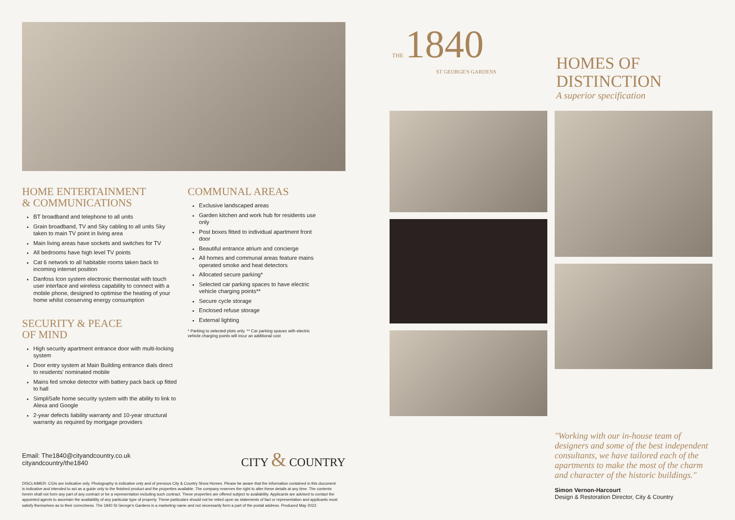HOME ENTERTAINMENT
& COMMUNICATIONS
BT broadband and telephone to all units
Grain broadband, TV and Sky cabling to all units Sky taken to main TV point in living area
Main living areas have sockets and switches for TV
All bedrooms have high level TV points
Cat 6 network to all habitable rooms taken back to incoming internet position
Danfoss Icon system electronic thermostat with touch user interface and wireless capability to connect with a mobile phone, designed to optimise the heating of your home whilst conserving energy consumption
SECURITY & PEACE
OF MIND
High security apartment entrance door with multi-locking system
Door entry system at Main Building entrance dials direct to residents' nominated mobile
Mains fed smoke detector with battery pack back up fitted to hall
SimpliSafe home security system with the ability to link to Alexa and Google
2-year defects liability warranty and 10-year structural warranty as required by mortgage providers
COMMUNAL AREAS
Exclusive landscaped areas
Garden kitchen and work hub for residents use only
Post boxes fitted to individual apartment front door
Beautiful entrance atrium and concierge
All homes and communal areas feature mains operated smoke and heat detectors
Allocated secure parking*
Selected car parking spaces to have electric vehicle charging points**
Secure cycle storage
Enclosed refuse storage
External lighting
* Parking to selected plots only. ** Car parking spaces with electric vehicle charging points will incur an additional cost
Email: The1840@cityandcountry.co.uk
cityandcountry/the1840
CITY & COUNTRY
DISCLAIMER: CGIs are indicative only. Photography is indicative only and of previous City & Country Show Homes. Please be aware that the information contained in this document is indicative and intended to act as a guide only to the finished product and the properties available. The company reserves the right to alter these details at any time. The contents herein shall not form any part of any contract or be a representation including such contract. These properties are offered subject to availability. Applicants are advised to contact the appointed agents to ascertain the availability of any particular type of property. These particulars should not be relied upon as statements of fact or representation and applicants must satisfy themselves as to their correctness. The 1840 St George's Gardens is a marketing name and not necessarily form a part of the postal address. Produced May 2022.
THE 1840
ST GEORGE'S GARDENS
HOMES OF
DISTINCTION
A superior specification
"Working with our in-house team of designers and some of the best independent consultants, we have tailored each of the apartments to make the most of the charm and character of the historic buildings."
Simon Vernon-Harcourt
Design & Restoration Director, City & Country